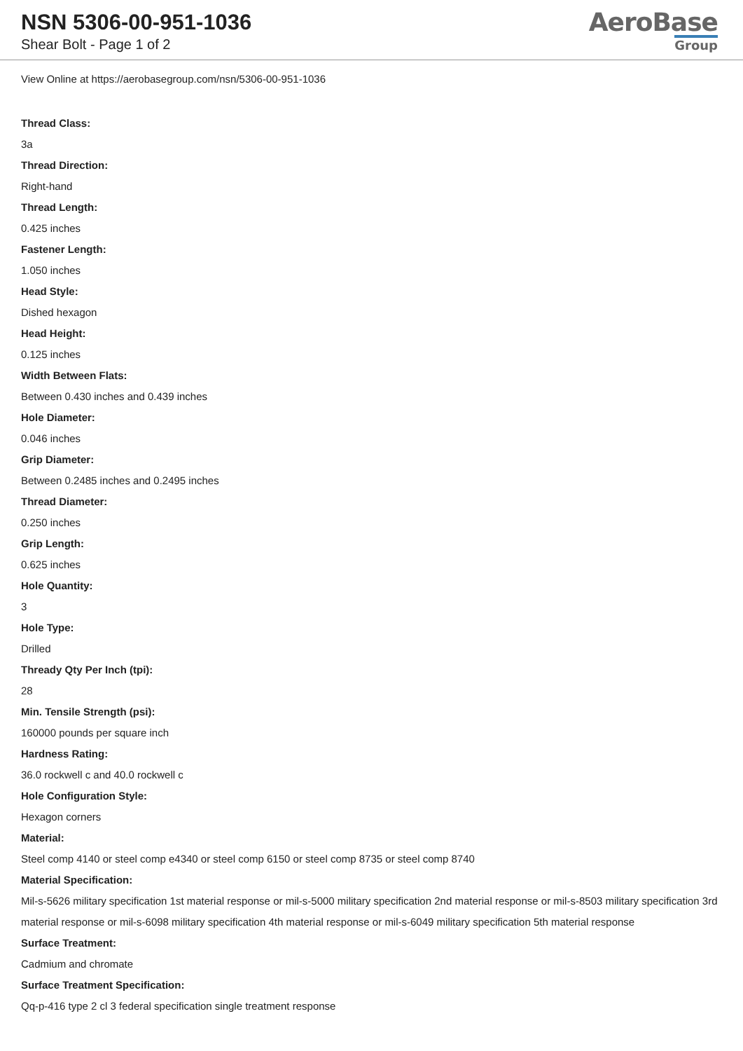NSN 5306-00-951-1036
Shear Bolt - Page 1 of 2
AeroBase
Group
View Online at https://aerobasegroup.com/nsn/5306-00-951-1036
Thread Class:
3a
Thread Direction:
Right-hand
Thread Length:
0.425 inches
Fastener Length:
1.050 inches
Head Style:
Dished hexagon
Head Height:
0.125 inches
Width Between Flats:
Between 0.430 inches and 0.439 inches
Hole Diameter:
0.046 inches
Grip Diameter:
Between 0.2485 inches and 0.2495 inches
Thread Diameter:
0.250 inches
Grip Length:
0.625 inches
Hole Quantity:
3
Hole Type:
Drilled
Thready Qty Per Inch (tpi):
28
Min. Tensile Strength (psi):
160000 pounds per square inch
Hardness Rating:
36.0 rockwell c and 40.0 rockwell c
Hole Configuration Style:
Hexagon corners
Material:
Steel comp 4140 or steel comp e4340 or steel comp 6150 or steel comp 8735 or steel comp 8740
Material Specification:
Mil-s-5626 military specification 1st material response or mil-s-5000 military specification 2nd material response or mil-s-8503 military specification 3rd material response or mil-s-6098 military specification 4th material response or mil-s-6049 military specification 5th material response
Surface Treatment:
Cadmium and chromate
Surface Treatment Specification:
Qq-p-416 type 2 cl 3 federal specification single treatment response